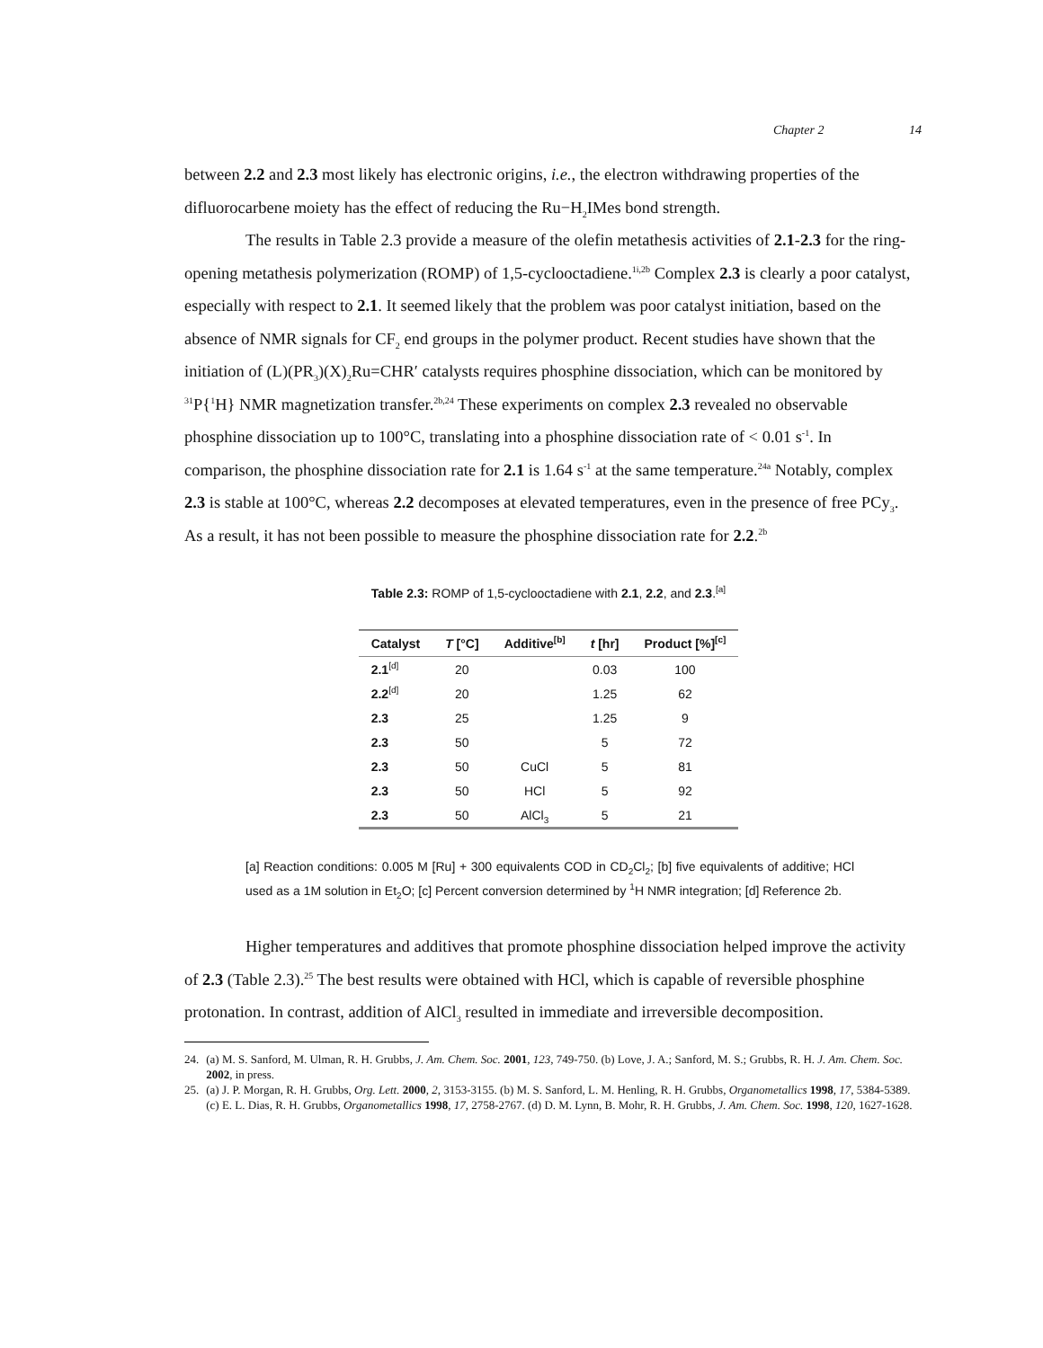Chapter 2 14
between 2.2 and 2.3 most likely has electronic origins, i.e., the electron withdrawing properties of the difluorocarbene moiety has the effect of reducing the Ru−H<sub>2</sub>IMes bond strength.
The results in Table 2.3 provide a measure of the olefin metathesis activities of 2.1-2.3 for the ring-opening metathesis polymerization (ROMP) of 1,5-cyclooctadiene.<sup>1i,2b</sup> Complex 2.3 is clearly a poor catalyst, especially with respect to 2.1. It seemed likely that the problem was poor catalyst initiation, based on the absence of NMR signals for CF<sub>2</sub> end groups in the polymer product. Recent studies have shown that the initiation of (L)(PR<sub>3</sub>)(X)<sub>2</sub>Ru=CHR′ catalysts requires phosphine dissociation, which can be monitored by <sup>31</sup>P{<sup>1</sup>H} NMR magnetization transfer.<sup>2b,24</sup> These experiments on complex 2.3 revealed no observable phosphine dissociation up to 100°C, translating into a phosphine dissociation rate of < 0.01 s<sup>-1</sup>. In comparison, the phosphine dissociation rate for 2.1 is 1.64 s<sup>-1</sup> at the same temperature.<sup>24a</sup> Notably, complex 2.3 is stable at 100°C, whereas 2.2 decomposes at elevated temperatures, even in the presence of free PCy<sub>3</sub>. As a result, it has not been possible to measure the phosphine dissociation rate for 2.2.<sup>2b</sup>
Table 2.3: ROMP of 1,5-cyclooctadiene with 2.1, 2.2, and 2.3.<sup>[a]</sup>
| Catalyst | T [°C] | Additive<sup>[b]</sup> | t [hr] | Product [%]<sup>[c]</sup> |
| --- | --- | --- | --- | --- |
| 2.1<sup>[d]</sup> | 20 | | 0.03 | 100 |
| 2.2<sup>[d]</sup> | 20 | | 1.25 | 62 |
| 2.3 | 25 | | 1.25 | 9 |
| 2.3 | 50 | | 5 | 72 |
| 2.3 | 50 | CuCl | 5 | 81 |
| 2.3 | 50 | HCl | 5 | 92 |
| 2.3 | 50 | AlCl<sub>3</sub> | 5 | 21 |
[a] Reaction conditions: 0.005 M [Ru] + 300 equivalents COD in CD<sub>2</sub>Cl<sub>2</sub>; [b] five equivalents of additive; HCl used as a 1M solution in Et<sub>2</sub>O; [c] Percent conversion determined by <sup>1</sup>H NMR integration; [d] Reference 2b.
Higher temperatures and additives that promote phosphine dissociation helped improve the activity of 2.3 (Table 2.3).<sup>25</sup> The best results were obtained with HCl, which is capable of reversible phosphine protonation. In contrast, addition of AlCl<sub>3</sub> resulted in immediate and irreversible decomposition.
24. (a) M. S. Sanford, M. Ulman, R. H. Grubbs, J. Am. Chem. Soc. 2001, 123, 749-750. (b) Love, J. A.; Sanford, M. S.; Grubbs, R. H. J. Am. Chem. Soc. 2002, in press.
25. (a) J. P. Morgan, R. H. Grubbs, Org. Lett. 2000, 2, 3153-3155. (b) M. S. Sanford, L. M. Henling, R. H. Grubbs, Organometallics 1998, 17, 5384-5389. (c) E. L. Dias, R. H. Grubbs, Organometallics 1998, 17, 2758-2767. (d) D. M. Lynn, B. Mohr, R. H. Grubbs, J. Am. Chem. Soc. 1998, 120, 1627-1628.